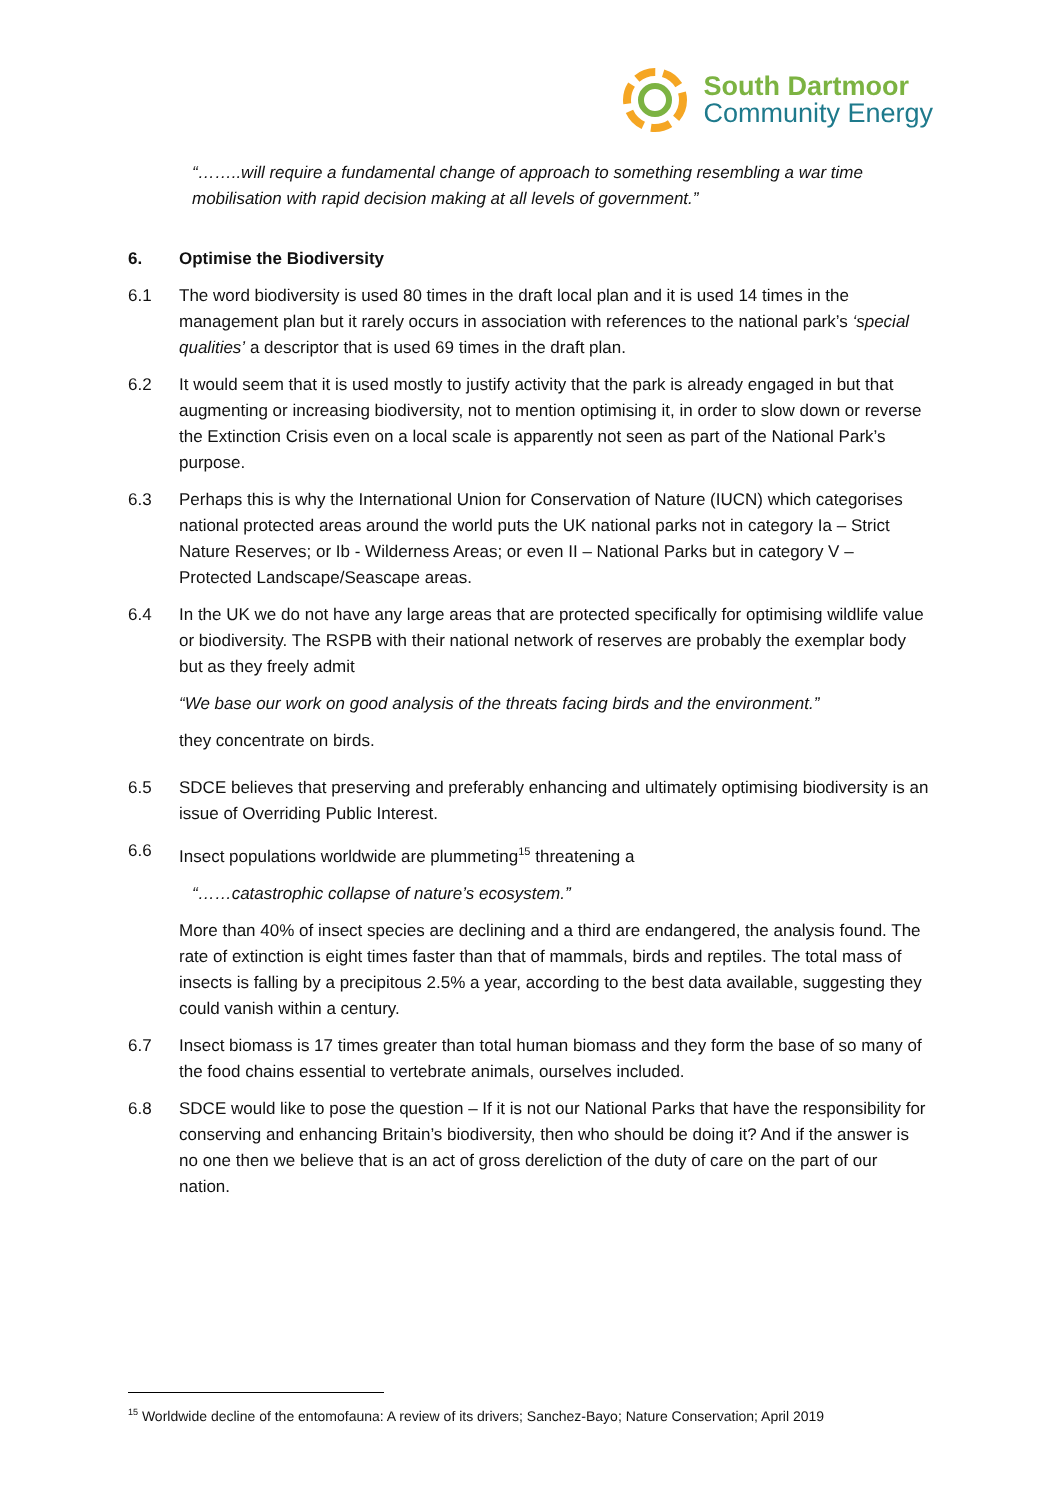South Dartmoor
Community Energy
“……..will require a fundamental change of approach to something resembling a war time mobilisation with rapid decision making at all levels of government.”
6. Optimise the Biodiversity
6.1 The word biodiversity is used 80 times in the draft local plan and it is used 14 times in the management plan but it rarely occurs in association with references to the national park’s ‘special qualities’ a descriptor that is used 69 times in the draft plan.
6.2 It would seem that it is used mostly to justify activity that the park is already engaged in but that augmenting or increasing biodiversity, not to mention optimising it, in order to slow down or reverse the Extinction Crisis even on a local scale is apparently not seen as part of the National Park’s purpose.
6.3 Perhaps this is why the International Union for Conservation of Nature (IUCN) which categorises national protected areas around the world puts the UK national parks not in category Ia – Strict Nature Reserves; or Ib - Wilderness Areas; or even II – National Parks but in category V – Protected Landscape/Seascape areas.
6.4 In the UK we do not have any large areas that are protected specifically for optimising wildlife value or biodiversity. The RSPB with their national network of reserves are probably the exemplar body but as they freely admit
“We base our work on good analysis of the threats facing birds and the environment.”
they concentrate on birds.
6.5 SDCE believes that preserving and preferably enhancing and ultimately optimising biodiversity is an issue of Overriding Public Interest.
6.6 Insect populations worldwide are plummeting<sup>15</sup> threatening a
“……catastrophic collapse of nature’s ecosystem.”
More than 40% of insect species are declining and a third are endangered, the analysis found. The rate of extinction is eight times faster than that of mammals, birds and reptiles. The total mass of insects is falling by a precipitous 2.5% a year, according to the best data available, suggesting they could vanish within a century.
6.7 Insect biomass is 17 times greater than total human biomass and they form the base of so many of the food chains essential to vertebrate animals, ourselves included.
6.8 SDCE would like to pose the question – If it is not our National Parks that have the responsibility for conserving and enhancing Britain’s biodiversity, then who should be doing it? And if the answer is no one then we believe that is an act of gross dereliction of the duty of care on the part of our nation.
<sup>15</sup> Worldwide decline of the entomofauna: A review of its drivers; Sanchez-Bayo; Nature Conservation; April 2019